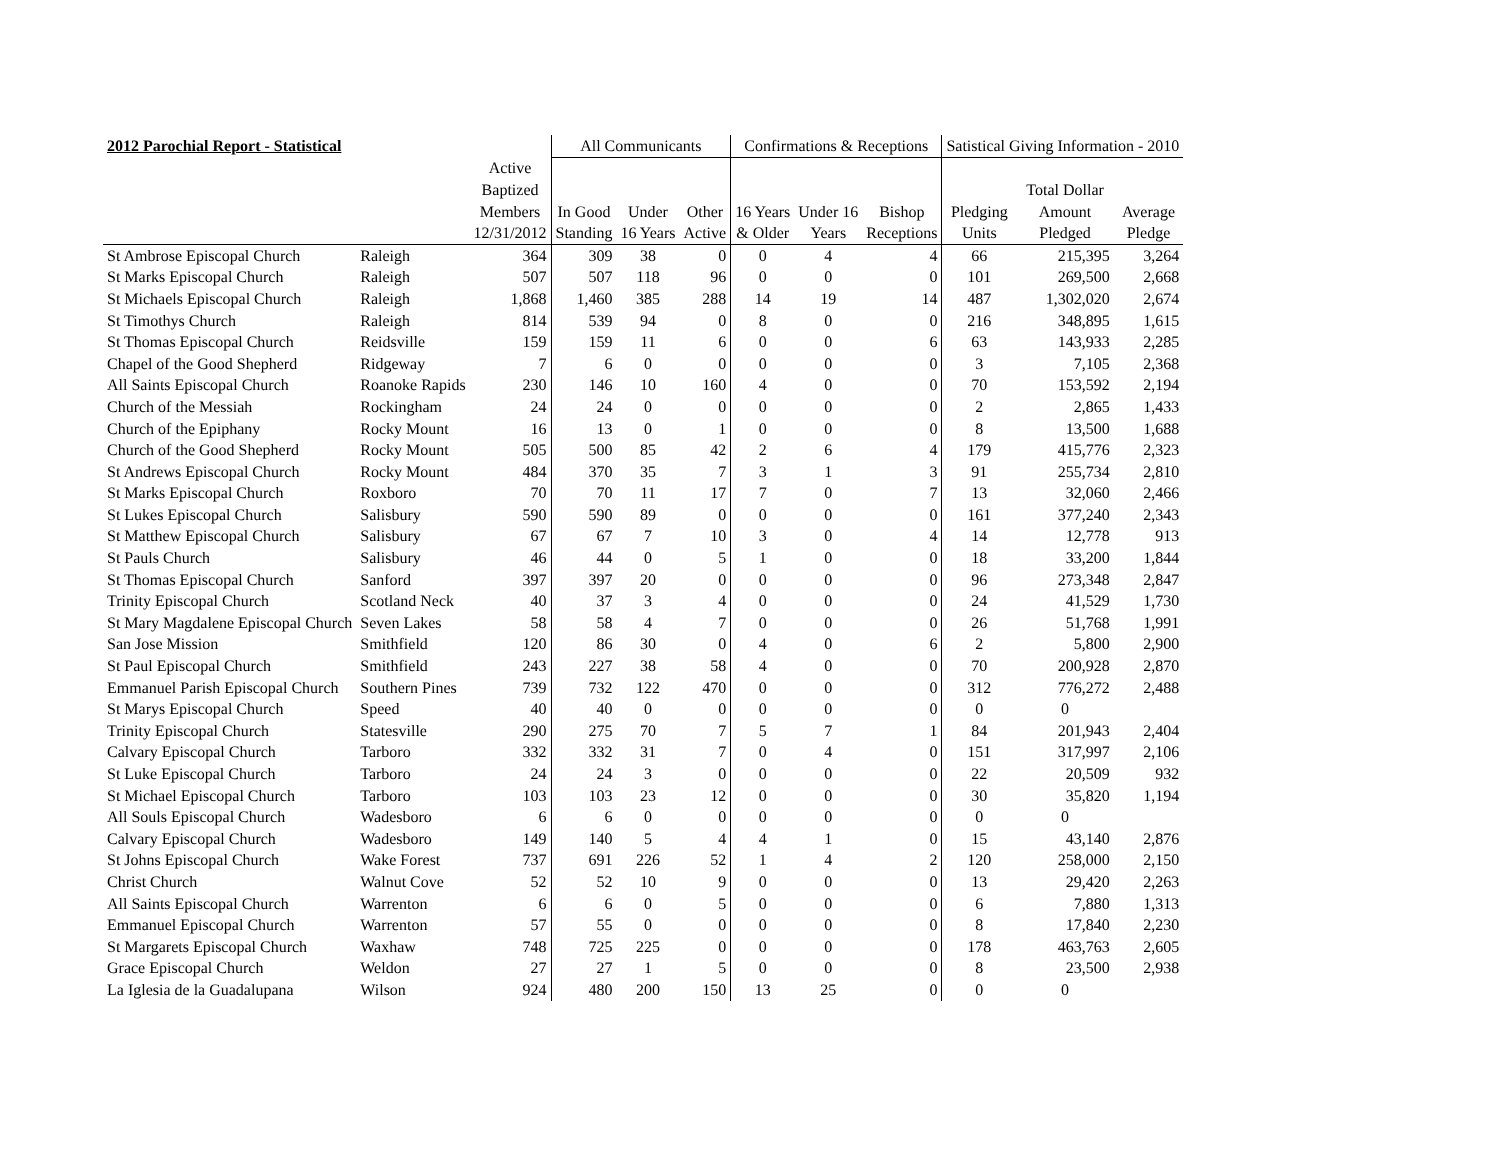| 2012 Parochial Report - Statistical | | | All Communicants | | | Confirmations & Receptions | | | Satistical Giving Information - 2010 | | |
| --- | --- | --- | --- | --- | --- | --- | --- | --- | --- | --- | --- |
| | | Active | | | | | | | | | |
| | | Baptized | | | | | | | | Total Dollar | |
| | | Members | In Good | Under | Other | 16 Years | Under 16 | Bishop | Pledging | Amount | Average |
| | | 12/31/2012 | Standing | 16 Years | Active | & Older | Years | Receptions | Units | Pledged | Pledge |
| St Ambrose Episcopal Church | Raleigh | 364 | 309 | 38 | 0 | 0 | 4 | 4 | 66 | 215,395 | 3,264 |
| St Marks Episcopal Church | Raleigh | 507 | 507 | 118 | 96 | 0 | 0 | 0 | 101 | 269,500 | 2,668 |
| St Michaels Episcopal Church | Raleigh | 1,868 | 1,460 | 385 | 288 | 14 | 19 | 14 | 487 | 1,302,020 | 2,674 |
| St Timothys Church | Raleigh | 814 | 539 | 94 | 0 | 8 | 0 | 0 | 216 | 348,895 | 1,615 |
| St Thomas Episcopal Church | Reidsville | 159 | 159 | 11 | 6 | 0 | 0 | 6 | 63 | 143,933 | 2,285 |
| Chapel of the Good Shepherd | Ridgeway | 7 | 6 | 0 | 0 | 0 | 0 | 0 | 3 | 7,105 | 2,368 |
| All Saints Episcopal Church | Roanoke Rapids | 230 | 146 | 10 | 160 | 4 | 0 | 0 | 70 | 153,592 | 2,194 |
| Church of the Messiah | Rockingham | 24 | 24 | 0 | 0 | 0 | 0 | 0 | 2 | 2,865 | 1,433 |
| Church of the Epiphany | Rocky Mount | 16 | 13 | 0 | 1 | 0 | 0 | 0 | 8 | 13,500 | 1,688 |
| Church of the Good Shepherd | Rocky Mount | 505 | 500 | 85 | 42 | 2 | 6 | 4 | 179 | 415,776 | 2,323 |
| St Andrews Episcopal Church | Rocky Mount | 484 | 370 | 35 | 7 | 3 | 1 | 3 | 91 | 255,734 | 2,810 |
| St Marks Episcopal Church | Roxboro | 70 | 70 | 11 | 17 | 7 | 0 | 7 | 13 | 32,060 | 2,466 |
| St Lukes Episcopal Church | Salisbury | 590 | 590 | 89 | 0 | 0 | 0 | 0 | 161 | 377,240 | 2,343 |
| St Matthew Episcopal Church | Salisbury | 67 | 67 | 7 | 10 | 3 | 0 | 4 | 14 | 12,778 | 913 |
| St Pauls Church | Salisbury | 46 | 44 | 0 | 5 | 1 | 0 | 0 | 18 | 33,200 | 1,844 |
| St Thomas Episcopal Church | Sanford | 397 | 397 | 20 | 0 | 0 | 0 | 0 | 96 | 273,348 | 2,847 |
| Trinity Episcopal Church | Scotland Neck | 40 | 37 | 3 | 4 | 0 | 0 | 0 | 24 | 41,529 | 1,730 |
| St Mary Magdalene Episcopal Church | Seven Lakes | 58 | 58 | 4 | 7 | 0 | 0 | 0 | 26 | 51,768 | 1,991 |
| San Jose Mission | Smithfield | 120 | 86 | 30 | 0 | 4 | 0 | 6 | 2 | 5,800 | 2,900 |
| St Paul Episcopal Church | Smithfield | 243 | 227 | 38 | 58 | 4 | 0 | 0 | 70 | 200,928 | 2,870 |
| Emmanuel Parish Episcopal Church | Southern Pines | 739 | 732 | 122 | 470 | 0 | 0 | 0 | 312 | 776,272 | 2,488 |
| St Marys Episcopal Church | Speed | 40 | 40 | 0 | 0 | 0 | 0 | 0 | 0 | 0 | |
| Trinity Episcopal Church | Statesville | 290 | 275 | 70 | 7 | 5 | 7 | 1 | 84 | 201,943 | 2,404 |
| Calvary Episcopal Church | Tarboro | 332 | 332 | 31 | 7 | 0 | 4 | 0 | 151 | 317,997 | 2,106 |
| St Luke Episcopal Church | Tarboro | 24 | 24 | 3 | 0 | 0 | 0 | 0 | 22 | 20,509 | 932 |
| St Michael Episcopal Church | Tarboro | 103 | 103 | 23 | 12 | 0 | 0 | 0 | 30 | 35,820 | 1,194 |
| All Souls Episcopal Church | Wadesboro | 6 | 6 | 0 | 0 | 0 | 0 | 0 | 0 | 0 | |
| Calvary Episcopal Church | Wadesboro | 149 | 140 | 5 | 4 | 4 | 1 | 0 | 15 | 43,140 | 2,876 |
| St Johns Episcopal Church | Wake Forest | 737 | 691 | 226 | 52 | 1 | 4 | 2 | 120 | 258,000 | 2,150 |
| Christ Church | Walnut Cove | 52 | 52 | 10 | 9 | 0 | 0 | 0 | 13 | 29,420 | 2,263 |
| All Saints Episcopal Church | Warrenton | 6 | 6 | 0 | 5 | 0 | 0 | 0 | 6 | 7,880 | 1,313 |
| Emmanuel Episcopal Church | Warrenton | 57 | 55 | 0 | 0 | 0 | 0 | 0 | 8 | 17,840 | 2,230 |
| St Margarets Episcopal Church | Waxhaw | 748 | 725 | 225 | 0 | 0 | 0 | 0 | 178 | 463,763 | 2,605 |
| Grace Episcopal Church | Weldon | 27 | 27 | 1 | 5 | 0 | 0 | 0 | 8 | 23,500 | 2,938 |
| La Iglesia de la Guadalupana | Wilson | 924 | 480 | 200 | 150 | 13 | 25 | 0 | 0 | 0 | |